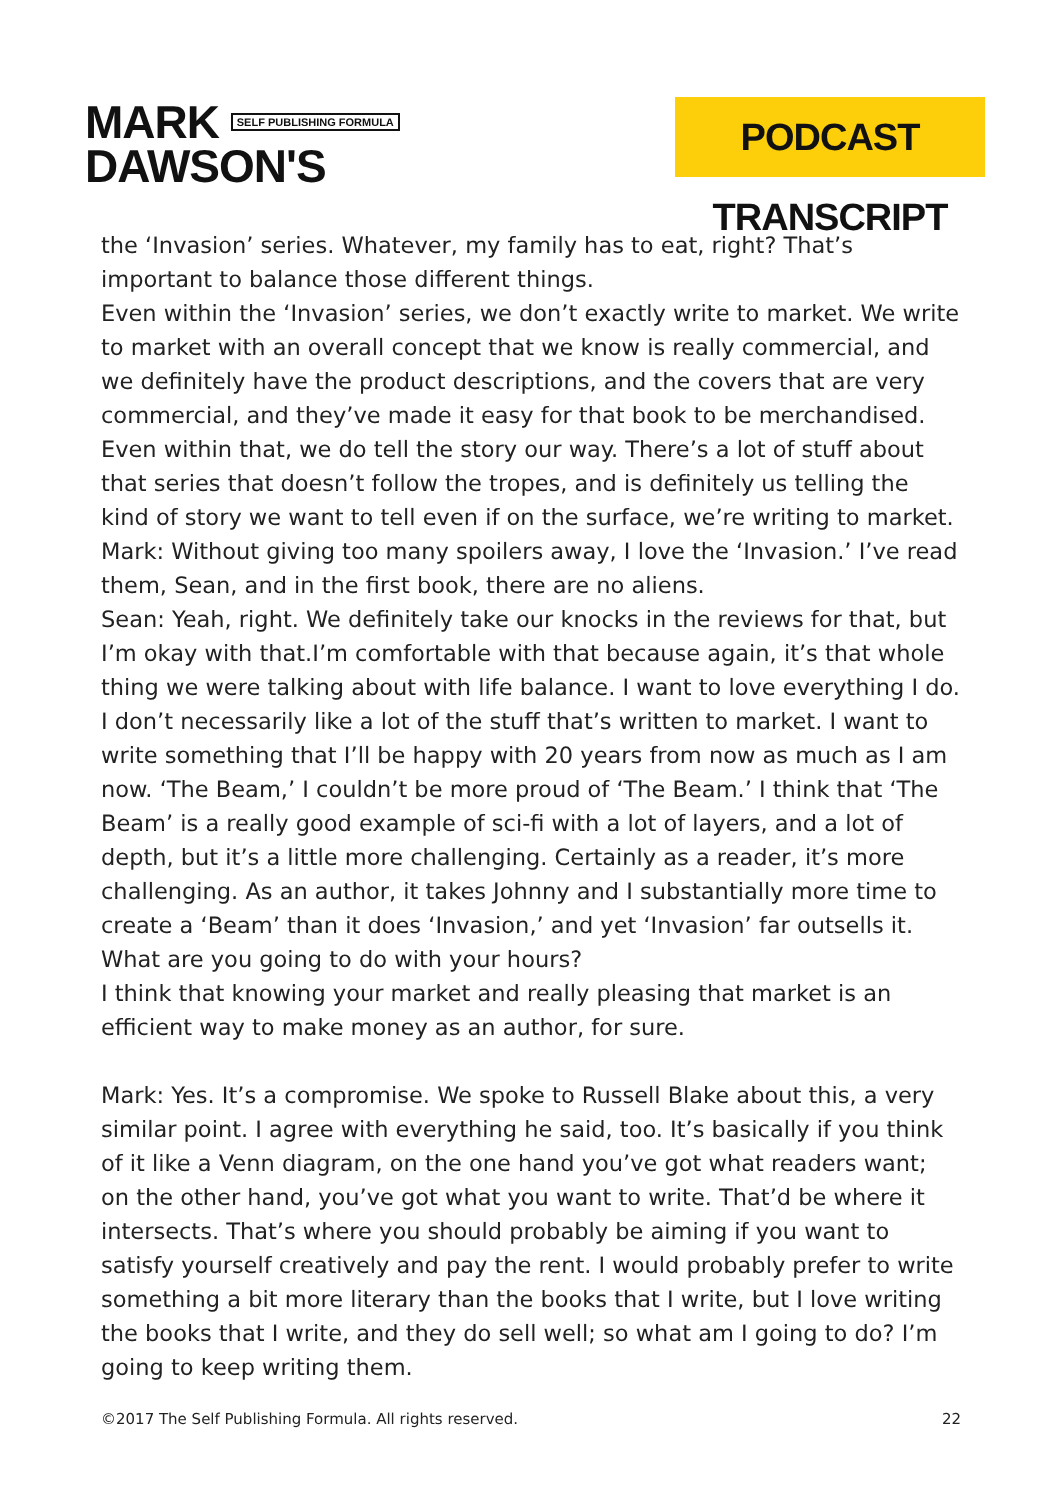MARK SELF PUBLISHING FORMULA
DAWSON'S
PODCAST TRANSCRIPT
the ‘Invasion’ series. Whatever, my family has to eat, right? That’s important to balance those different things.
Even within the ‘Invasion’ series, we don’t exactly write to market. We write to market with an overall concept that we know is really commercial, and we definitely have the product descriptions, and the covers that are very commercial, and they’ve made it easy for that book to be merchandised. Even within that, we do tell the story our way. There’s a lot of stuff about that series that doesn’t follow the tropes, and is definitely us telling the kind of story we want to tell even if on the surface, we’re writing to market.
Mark: Without giving too many spoilers away, I love the ‘Invasion.’ I’ve read them, Sean, and in the first book, there are no aliens.
Sean: Yeah, right. We definitely take our knocks in the reviews for that, but I’m okay with that.I’m comfortable with that because again, it’s that whole thing we were talking about with life balance. I want to love everything I do. I don’t necessarily like a lot of the stuff that’s written to market. I want to write something that I’ll be happy with 20 years from now as much as I am now. ‘The Beam,’ I couldn’t be more proud of ‘The Beam.’ I think that ‘The Beam’ is a really good example of sci-fi with a lot of layers, and a lot of depth, but it’s a little more challenging. Certainly as a reader, it’s more challenging. As an author, it takes Johnny and I substantially more time to create a ‘Beam’ than it does ‘Invasion,’ and yet ‘Invasion’ far outsells it. What are you going to do with your hours?
I think that knowing your market and really pleasing that market is an efficient way to make money as an author, for sure.
Mark: Yes. It’s a compromise. We spoke to Russell Blake about this, a very similar point. I agree with everything he said, too. It’s basically if you think of it like a Venn diagram, on the one hand you’ve got what readers want; on the other hand, you’ve got what you want to write. That’d be where it intersects. That’s where you should probably be aiming if you want to satisfy yourself creatively and pay the rent. I would probably prefer to write something a bit more literary than the books that I write, but I love writing the books that I write, and they do sell well; so what am I going to do? I’m going to keep writing them.
©2017 The Self Publishing Formula. All rights reserved. 22